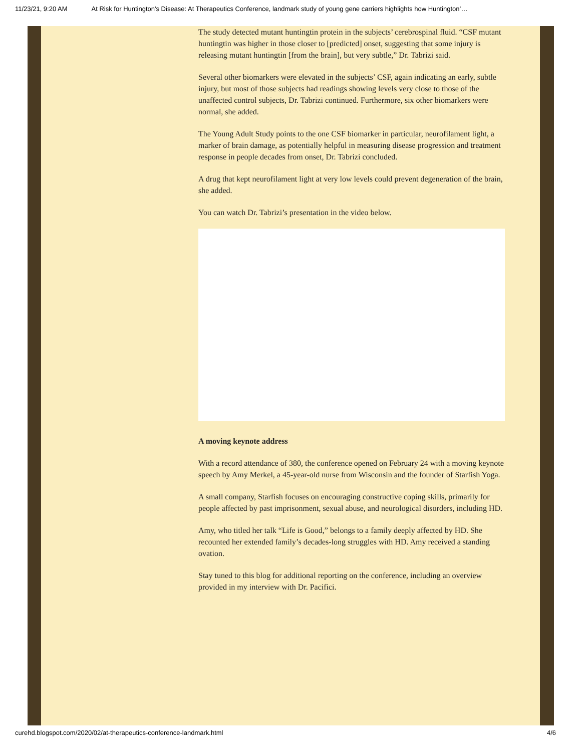11/23/21, 9:20 AM At Risk for Huntington's Disease: At Therapeutics Conference, landmark study of young gene carriers highlights how Huntington’…
The study detected mutant huntingtin protein in the subjects’ cerebrospinal fluid. “CSF mutant huntingtin was higher in those closer to [predicted] onset, suggesting that some injury is releasing mutant huntingtin [from the brain], but very subtle,” Dr. Tabrizi said.
Several other biomarkers were elevated in the subjects’ CSF, again indicating an early, subtle injury, but most of those subjects had readings showing levels very close to those of the unaffected control subjects, Dr. Tabrizi continued. Furthermore, six other biomarkers were normal, she added.
The Young Adult Study points to the one CSF biomarker in particular, neurofilament light, a marker of brain damage, as potentially helpful in measuring disease progression and treatment response in people decades from onset, Dr. Tabrizi concluded.
A drug that kept neurofilament light at very low levels could prevent degeneration of the brain, she added.
You can watch Dr. Tabrizi’s presentation in the video below.
A moving keynote address
With a record attendance of 380, the conference opened on February 24 with a moving keynote speech by Amy Merkel, a 45-year-old nurse from Wisconsin and the founder of Starfish Yoga.
A small company, Starfish focuses on encouraging constructive coping skills, primarily for people affected by past imprisonment, sexual abuse, and neurological disorders, including HD.
Amy, who titled her talk “Life is Good,” belongs to a family deeply affected by HD. She recounted her extended family’s decades-long struggles with HD. Amy received a standing ovation.
Stay tuned to this blog for additional reporting on the conference, including an overview provided in my interview with Dr. Pacifici.
curehd.blogspot.com/2020/02/at-therapeutics-conference-landmark.html 4/6